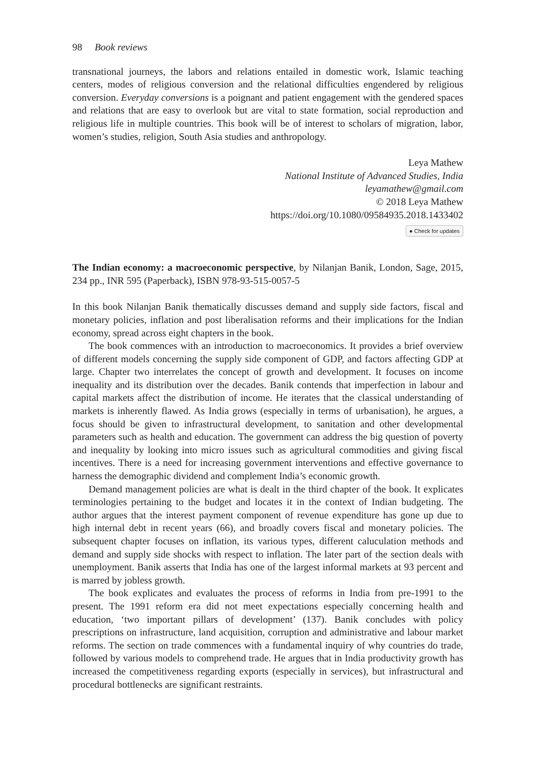98 Book reviews
transnational journeys, the labors and relations entailed in domestic work, Islamic teaching centers, modes of religious conversion and the relational difficulties engendered by religious conversion. Everyday conversions is a poignant and patient engagement with the gendered spaces and relations that are easy to overlook but are vital to state formation, social reproduction and religious life in multiple countries. This book will be of interest to scholars of migration, labor, women’s studies, religion, South Asia studies and anthropology.
Leya Mathew
National Institute of Advanced Studies, India
leyamathew@gmail.com
© 2018 Leya Mathew
https://doi.org/10.1080/09584935.2018.1433402
● Check for updates
The Indian economy: a macroeconomic perspective, by Nilanjan Banik, London, Sage, 2015, 234 pp., INR 595 (Paperback), ISBN 978-93-515-0057-5
In this book Nilanjan Banik thematically discusses demand and supply side factors, fiscal and monetary policies, inflation and post liberalisation reforms and their implications for the Indian economy, spread across eight chapters in the book.
The book commences with an introduction to macroeconomics. It provides a brief overview of different models concerning the supply side component of GDP, and factors affecting GDP at large. Chapter two interrelates the concept of growth and development. It focuses on income inequality and its distribution over the decades. Banik contends that imperfection in labour and capital markets affect the distribution of income. He iterates that the classical understanding of markets is inherently flawed. As India grows (especially in terms of urbanisation), he argues, a focus should be given to infrastructural development, to sanitation and other developmental parameters such as health and education. The government can address the big question of poverty and inequality by looking into micro issues such as agricultural commodities and giving fiscal incentives. There is a need for increasing government interventions and effective governance to harness the demographic dividend and complement India’s economic growth.
Demand management policies are what is dealt in the third chapter of the book. It explicates terminologies pertaining to the budget and locates it in the context of Indian budgeting. The author argues that the interest payment component of revenue expenditure has gone up due to high internal debt in recent years (66), and broadly covers fiscal and monetary policies. The subsequent chapter focuses on inflation, its various types, different caluculation methods and demand and supply side shocks with respect to inflation. The later part of the section deals with unemployment. Banik asserts that India has one of the largest informal markets at 93 percent and is marred by jobless growth.
The book explicates and evaluates the process of reforms in India from pre-1991 to the present. The 1991 reform era did not meet expectations especially concerning health and education, ‘two important pillars of development’ (137). Banik concludes with policy prescriptions on infrastructure, land acquisition, corruption and administrative and labour market reforms. The section on trade commences with a fundamental inquiry of why countries do trade, followed by various models to comprehend trade. He argues that in India productivity growth has increased the competitiveness regarding exports (especially in services), but infrastructural and procedural bottlenecks are significant restraints.